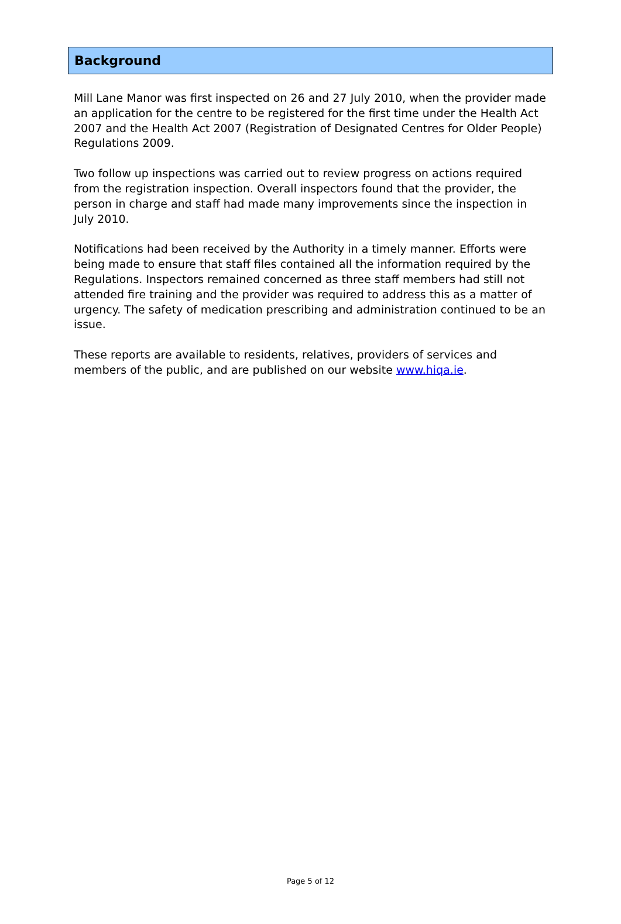Background
Mill Lane Manor was first inspected on 26 and 27 July 2010, when the provider made an application for the centre to be registered for the first time under the Health Act 2007 and the Health Act 2007 (Registration of Designated Centres for Older People) Regulations 2009.
Two follow up inspections was carried out to review progress on actions required from the registration inspection. Overall inspectors found that the provider, the person in charge and staff had made many improvements since the inspection in July 2010.
Notifications had been received by the Authority in a timely manner. Efforts were being made to ensure that staff files contained all the information required by the Regulations. Inspectors remained concerned as three staff members had still not attended fire training and the provider was required to address this as a matter of urgency. The safety of medication prescribing and administration continued to be an issue.
These reports are available to residents, relatives, providers of services and members of the public, and are published on our website www.hiqa.ie.
Page 5 of 12